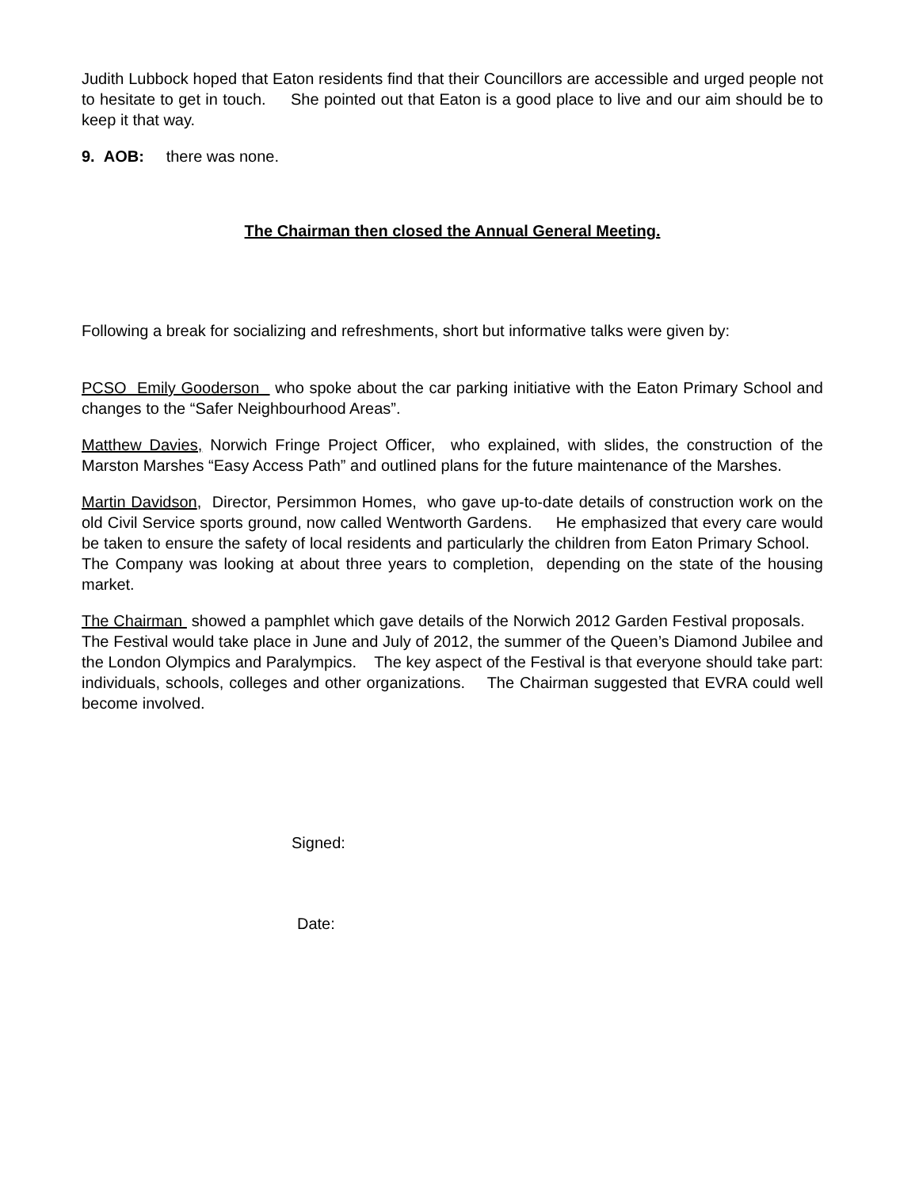Judith Lubbock hoped that Eaton residents find that their Councillors are accessible and urged people not to hesitate to get in touch. She pointed out that Eaton is a good place to live and our aim should be to keep it that way.
9. AOB: there was none.
The Chairman then closed the Annual General Meeting.
Following a break for socializing and refreshments, short but informative talks were given by:
PCSO Emily Gooderson who spoke about the car parking initiative with the Eaton Primary School and changes to the “Safer Neighbourhood Areas”.
Matthew Davies, Norwich Fringe Project Officer, who explained, with slides, the construction of the Marston Marshes “Easy Access Path” and outlined plans for the future maintenance of the Marshes.
Martin Davidson, Director, Persimmon Homes, who gave up-to-date details of construction work on the old Civil Service sports ground, now called Wentworth Gardens. He emphasized that every care would be taken to ensure the safety of local residents and particularly the children from Eaton Primary School. The Company was looking at about three years to completion, depending on the state of the housing market.
The Chairman showed a pamphlet which gave details of the Norwich 2012 Garden Festival proposals. The Festival would take place in June and July of 2012, the summer of the Queen’s Diamond Jubilee and the London Olympics and Paralympics. The key aspect of the Festival is that everyone should take part: individuals, schools, colleges and other organizations. The Chairman suggested that EVRA could well become involved.
Signed:
Date: